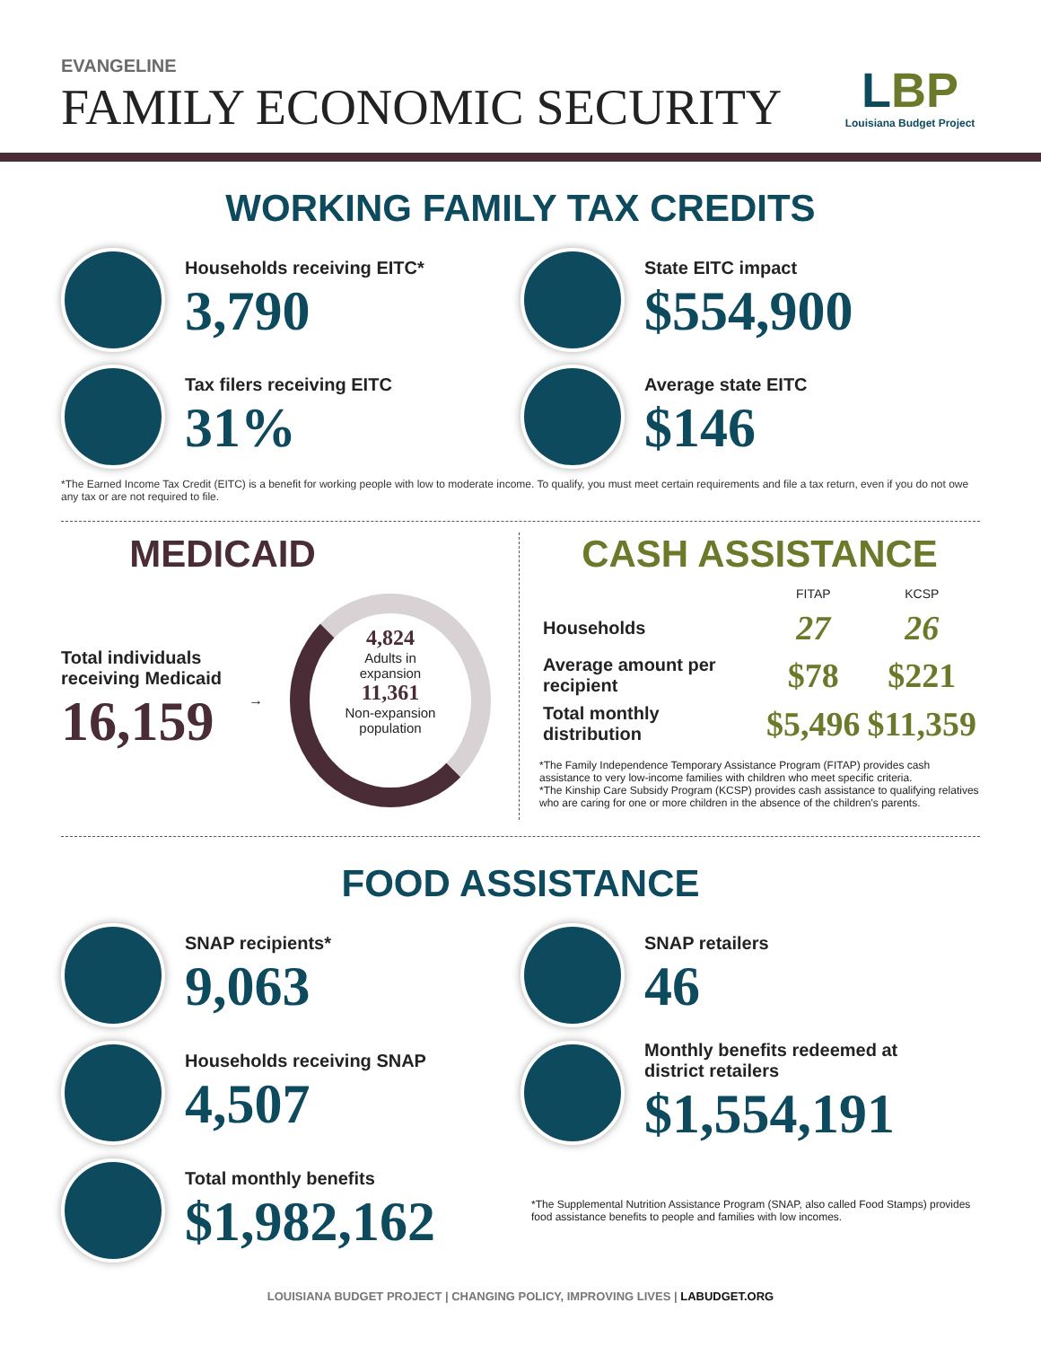EVANGELINE
FAMILY ECONOMIC SECURITY
LBP
Louisiana Budget Project
WORKING FAMILY TAX CREDITS
Households receiving EITC*
3,790
State EITC impact
$554,900
Tax filers receiving EITC
31%
Average state EITC
$146
*The Earned Income Tax Credit (EITC) is a benefit for working people with low to moderate income. To qualify, you must meet certain requirements and file a tax return, even if you do not owe any tax or are not required to file.
MEDICAID
Total individuals
receiving Medicaid
16,159
→
4,824
Adults in
expansion
11,361
Non-expansion
population
CASH ASSISTANCE
| | FITAP | KCSP |
| --- | --- | --- |
| Households | 27 | 26 |
| Average amount per recipient | $78 | $221 |
| Total monthly distribution | $5,496 | $11,359 |
*The Family Independence Temporary Assistance Program (FITAP) provides cash assistance to very low-income families with children who meet specific criteria.
*The Kinship Care Subsidy Program (KCSP) provides cash assistance to qualifying relatives who are caring for one or more children in the absence of the children's parents.
FOOD ASSISTANCE
SNAP recipients*
9,063
SNAP retailers
46
Households receiving SNAP
4,507
Monthly benefits redeemed at
district retailers
$1,554,191
Total monthly benefits
$1,982,162
*The Supplemental Nutrition Assistance Program (SNAP, also called Food Stamps) provides food assistance benefits to people and families with low incomes.
LOUISIANA BUDGET PROJECT | CHANGING POLICY, IMPROVING LIVES | LABUDGET.ORG